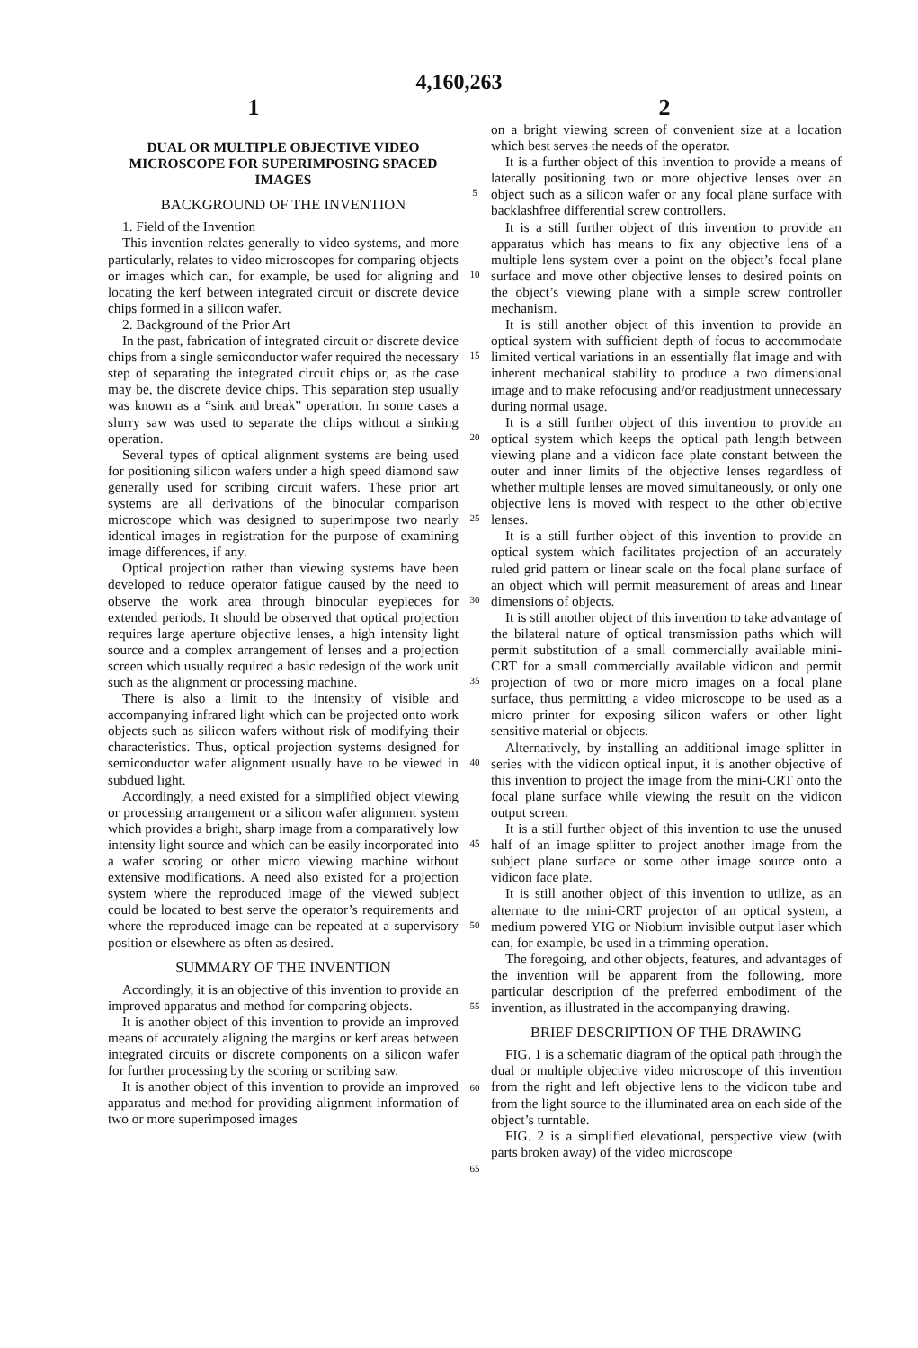4,160,263
1 2
DUAL OR MULTIPLE OBJECTIVE VIDEO MICROSCOPE FOR SUPERIMPOSING SPACED IMAGES
BACKGROUND OF THE INVENTION
1. Field of the Invention
This invention relates generally to video systems, and more particularly, relates to video microscopes for comparing objects or images which can, for example, be used for aligning and locating the kerf between integrated circuit or discrete device chips formed in a silicon wafer.
2. Background of the Prior Art
In the past, fabrication of integrated circuit or discrete device chips from a single semiconductor wafer required the necessary step of separating the integrated circuit chips or, as the case may be, the discrete device chips. This separation step usually was known as a “sink and break” operation. In some cases a slurry saw was used to separate the chips without a sinking operation.
Several types of optical alignment systems are being used for positioning silicon wafers under a high speed diamond saw generally used for scribing circuit wafers. These prior art systems are all derivations of the binocular comparison microscope which was designed to superimpose two nearly identical images in registration for the purpose of examining image differences, if any.
Optical projection rather than viewing systems have been developed to reduce operator fatigue caused by the need to observe the work area through binocular eyepieces for extended periods. It should be observed that optical projection requires large aperture objective lenses, a high intensity light source and a complex arrangement of lenses and a projection screen which usually required a basic redesign of the work unit such as the alignment or processing machine.
There is also a limit to the intensity of visible and accompanying infrared light which can be projected onto work objects such as silicon wafers without risk of modifying their characteristics. Thus, optical projection systems designed for semiconductor wafer alignment usually have to be viewed in subdued light.
Accordingly, a need existed for a simplified object viewing or processing arrangement or a silicon wafer alignment system which provides a bright, sharp image from a comparatively low intensity light source and which can be easily incorporated into a wafer scoring or other micro viewing machine without extensive modifications. A need also existed for a projection system where the reproduced image of the viewed subject could be located to best serve the operator’s requirements and where the reproduced image can be repeated at a supervisory position or elsewhere as often as desired.
SUMMARY OF THE INVENTION
Accordingly, it is an objective of this invention to provide an improved apparatus and method for comparing objects.
It is another object of this invention to provide an improved means of accurately aligning the margins or kerf areas between integrated circuits or discrete components on a silicon wafer for further processing by the scoring or scribing saw.
It is another object of this invention to provide an improved apparatus and method for providing alignment information of two or more superimposed images
5
10
15
20
25
30
35
40
45
50
55
60
65
on a bright viewing screen of convenient size at a location which best serves the needs of the operator.
It is a further object of this invention to provide a means of laterally positioning two or more objective lenses over an object such as a silicon wafer or any focal plane surface with backlashfree differential screw controllers.
It is a still further object of this invention to provide an apparatus which has means to fix any objective lens of a multiple lens system over a point on the object’s focal plane surface and move other objective lenses to desired points on the object’s viewing plane with a simple screw controller mechanism.
It is still another object of this invention to provide an optical system with sufficient depth of focus to accommodate limited vertical variations in an essentially flat image and with inherent mechanical stability to produce a two dimensional image and to make refocusing and/or readjustment unnecessary during normal usage.
It is a still further object of this invention to provide an optical system which keeps the optical path length between viewing plane and a vidicon face plate constant between the outer and inner limits of the objective lenses regardless of whether multiple lenses are moved simultaneously, or only one objective lens is moved with respect to the other objective lenses.
It is a still further object of this invention to provide an optical system which facilitates projection of an accurately ruled grid pattern or linear scale on the focal plane surface of an object which will permit measurement of areas and linear dimensions of objects.
It is still another object of this invention to take advantage of the bilateral nature of optical transmission paths which will permit substitution of a small commercially available mini-CRT for a small commercially available vidicon and permit projection of two or more micro images on a focal plane surface, thus permitting a video microscope to be used as a micro printer for exposing silicon wafers or other light sensitive material or objects.
Alternatively, by installing an additional image splitter in series with the vidicon optical input, it is another objective of this invention to project the image from the mini-CRT onto the focal plane surface while viewing the result on the vidicon output screen.
It is a still further object of this invention to use the unused half of an image splitter to project another image from the subject plane surface or some other image source onto a vidicon face plate.
It is still another object of this invention to utilize, as an alternate to the mini-CRT projector of an optical system, a medium powered YIG or Niobium invisible output laser which can, for example, be used in a trimming operation.
The foregoing, and other objects, features, and advantages of the invention will be apparent from the following, more particular description of the preferred embodiment of the invention, as illustrated in the accompanying drawing.
BRIEF DESCRIPTION OF THE DRAWING
FIG. 1 is a schematic diagram of the optical path through the dual or multiple objective video microscope of this invention from the right and left objective lens to the vidicon tube and from the light source to the illuminated area on each side of the object’s turntable.
FIG. 2 is a simplified elevational, perspective view (with parts broken away) of the video microscope